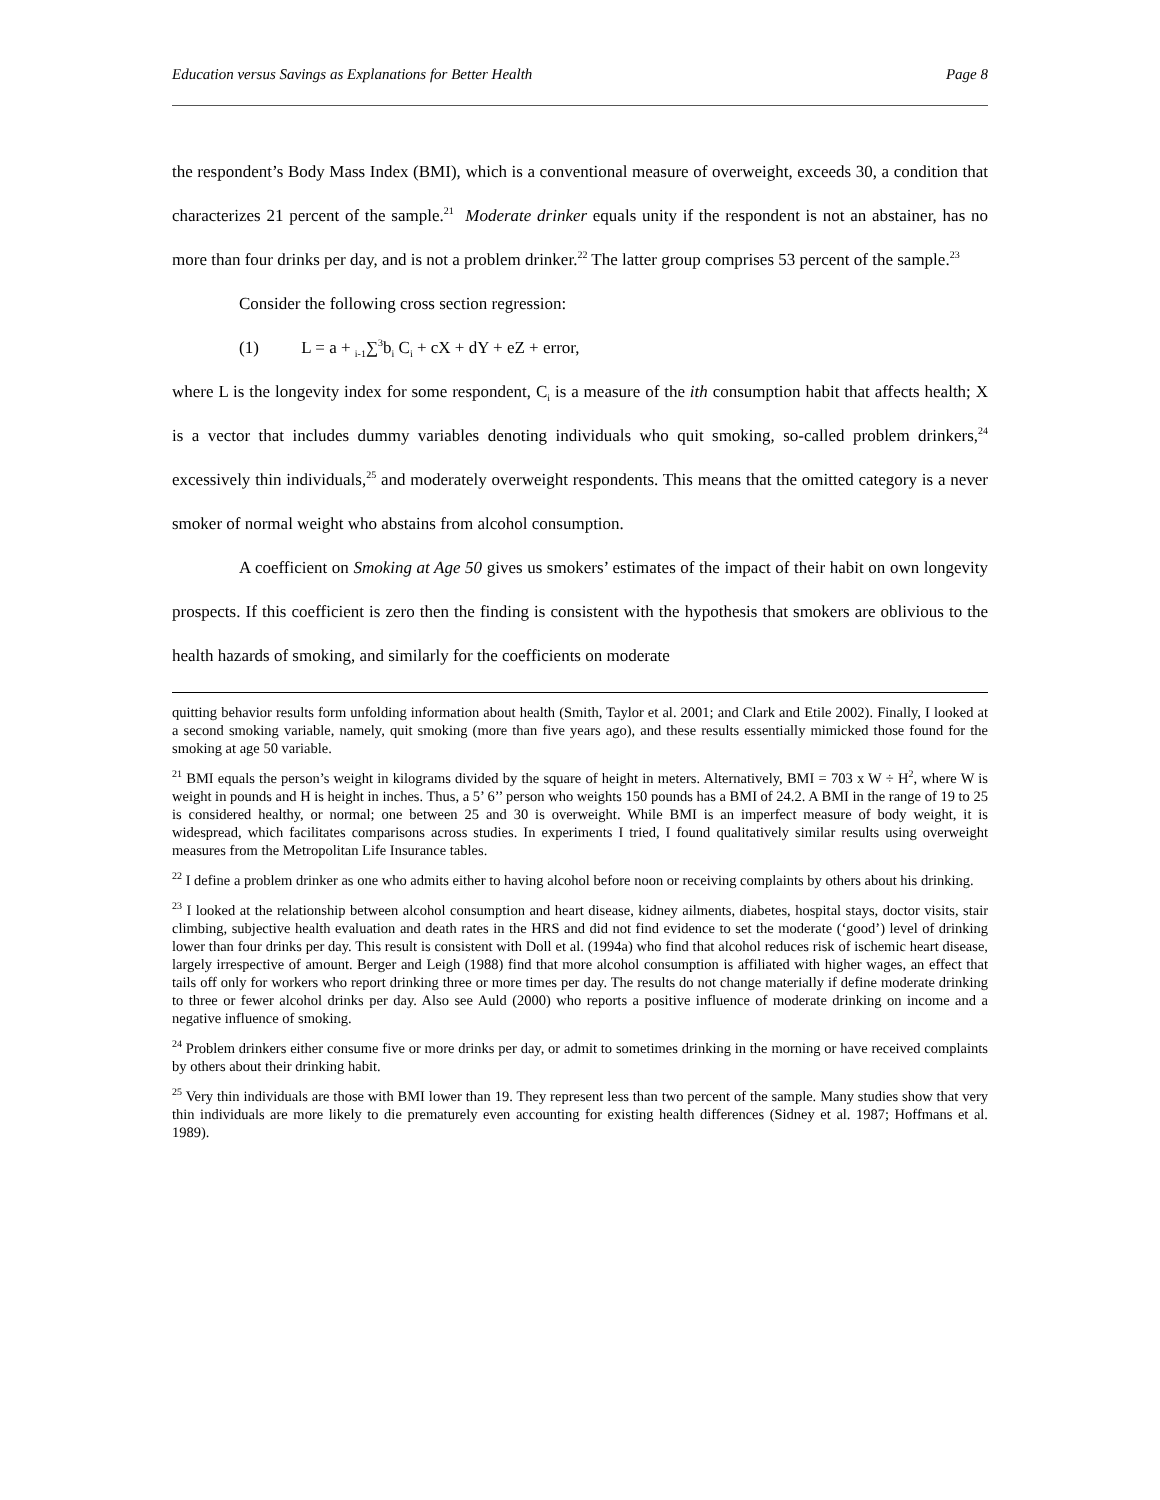Education versus Savings as Explanations for Better Health Page 8
the respondent’s Body Mass Index (BMI), which is a conventional measure of overweight, exceeds 30, a condition that characterizes 21 percent of the sample.<sup>21</sup> Moderate drinker equals unity if the respondent is not an abstainer, has no more than four drinks per day, and is not a problem drinker.<sup>22</sup> The latter group comprises 53 percent of the sample.<sup>23</sup>
Consider the following cross section regression:
(1) L = a + <sub>i-1</sub>∑<sup>3</sup>b<sub>i</sub> C<sub>i</sub> + cX + dY + eZ + error,
where L is the longevity index for some respondent, C<sub>i</sub> is a measure of the ith consumption habit that affects health; X is a vector that includes dummy variables denoting individuals who quit smoking, so-called problem drinkers,<sup>24</sup> excessively thin individuals,<sup>25</sup> and moderately overweight respondents. This means that the omitted category is a never smoker of normal weight who abstains from alcohol consumption.
A coefficient on Smoking at Age 50 gives us smokers’ estimates of the impact of their habit on own longevity prospects. If this coefficient is zero then the finding is consistent with the hypothesis that smokers are oblivious to the health hazards of smoking, and similarly for the coefficients on moderate
quitting behavior results form unfolding information about health (Smith, Taylor et al. 2001; and Clark and Etile 2002). Finally, I looked at a second smoking variable, namely, quit smoking (more than five years ago), and these results essentially mimicked those found for the smoking at age 50 variable.
<sup>21</sup> BMI equals the person’s weight in kilograms divided by the square of height in meters. Alternatively, BMI = 703 x W ÷ H<sup>2</sup>, where W is weight in pounds and H is height in inches. Thus, a 5’ 6’’ person who weights 150 pounds has a BMI of 24.2. A BMI in the range of 19 to 25 is considered healthy, or normal; one between 25 and 30 is overweight. While BMI is an imperfect measure of body weight, it is widespread, which facilitates comparisons across studies. In experiments I tried, I found qualitatively similar results using overweight measures from the Metropolitan Life Insurance tables.
<sup>22</sup> I define a problem drinker as one who admits either to having alcohol before noon or receiving complaints by others about his drinking.
<sup>23</sup> I looked at the relationship between alcohol consumption and heart disease, kidney ailments, diabetes, hospital stays, doctor visits, stair climbing, subjective health evaluation and death rates in the HRS and did not find evidence to set the moderate (‘good’) level of drinking lower than four drinks per day. This result is consistent with Doll et al. (1994a) who find that alcohol reduces risk of ischemic heart disease, largely irrespective of amount. Berger and Leigh (1988) find that more alcohol consumption is affiliated with higher wages, an effect that tails off only for workers who report drinking three or more times per day. The results do not change materially if define moderate drinking to three or fewer alcohol drinks per day. Also see Auld (2000) who reports a positive influence of moderate drinking on income and a negative influence of smoking.
<sup>24</sup> Problem drinkers either consume five or more drinks per day, or admit to sometimes drinking in the morning or have received complaints by others about their drinking habit.
<sup>25</sup> Very thin individuals are those with BMI lower than 19. They represent less than two percent of the sample. Many studies show that very thin individuals are more likely to die prematurely even accounting for existing health differences (Sidney et al. 1987; Hoffmans et al. 1989).